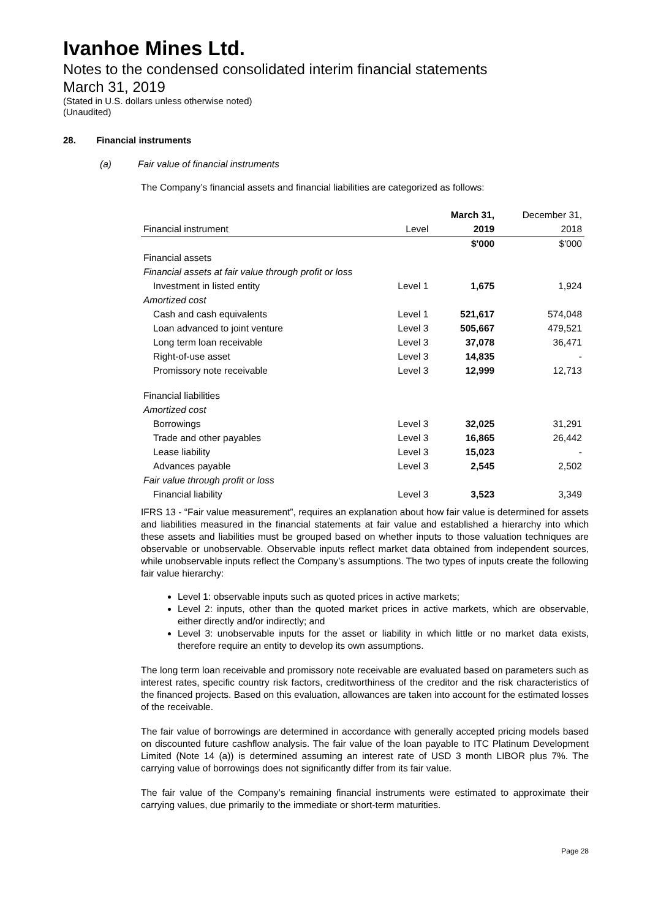Ivanhoe Mines Ltd.
Notes to the condensed consolidated interim financial statements
March 31, 2019
(Stated in U.S. dollars unless otherwise noted)
(Unaudited)
28. Financial instruments
(a) Fair value of financial instruments
The Company’s financial assets and financial liabilities are categorized as follows:
| | | March 31, | December 31, |
| --- | --- | --- | --- |
| Financial instrument | Level | 2019 | 2018 |
| | | $'000 | $'000 |
| Financial assets | | | |
| Financial assets at fair value through profit or loss | | | |
| Investment in listed entity | Level 1 | 1,675 | 1,924 |
| Amortized cost | | | |
| Cash and cash equivalents | Level 1 | 521,617 | 574,048 |
| Loan advanced to joint venture | Level 3 | 505,667 | 479,521 |
| Long term loan receivable | Level 3 | 37,078 | 36,471 |
| Right-of-use asset | Level 3 | 14,835 | - |
| Promissory note receivable | Level 3 | 12,999 | 12,713 |
| Financial liabilities | | | |
| Amortized cost | | | |
| Borrowings | Level 3 | 32,025 | 31,291 |
| Trade and other payables | Level 3 | 16,865 | 26,442 |
| Lease liability | Level 3 | 15,023 | - |
| Advances payable | Level 3 | 2,545 | 2,502 |
| Fair value through profit or loss | | | |
| Financial liability | Level 3 | 3,523 | 3,349 |
IFRS 13 - “Fair value measurement”, requires an explanation about how fair value is determined for assets and liabilities measured in the financial statements at fair value and established a hierarchy into which these assets and liabilities must be grouped based on whether inputs to those valuation techniques are observable or unobservable. Observable inputs reflect market data obtained from independent sources, while unobservable inputs reflect the Company’s assumptions. The two types of inputs create the following fair value hierarchy:
Level 1: observable inputs such as quoted prices in active markets;
Level 2: inputs, other than the quoted market prices in active markets, which are observable, either directly and/or indirectly; and
Level 3: unobservable inputs for the asset or liability in which little or no market data exists, therefore require an entity to develop its own assumptions.
The long term loan receivable and promissory note receivable are evaluated based on parameters such as interest rates, specific country risk factors, creditworthiness of the creditor and the risk characteristics of the financed projects. Based on this evaluation, allowances are taken into account for the estimated losses of the receivable.
The fair value of borrowings are determined in accordance with generally accepted pricing models based on discounted future cashflow analysis. The fair value of the loan payable to ITC Platinum Development Limited (Note 14 (a)) is determined assuming an interest rate of USD 3 month LIBOR plus 7%. The carrying value of borrowings does not significantly differ from its fair value.
The fair value of the Company’s remaining financial instruments were estimated to approximate their carrying values, due primarily to the immediate or short-term maturities.
Page 28